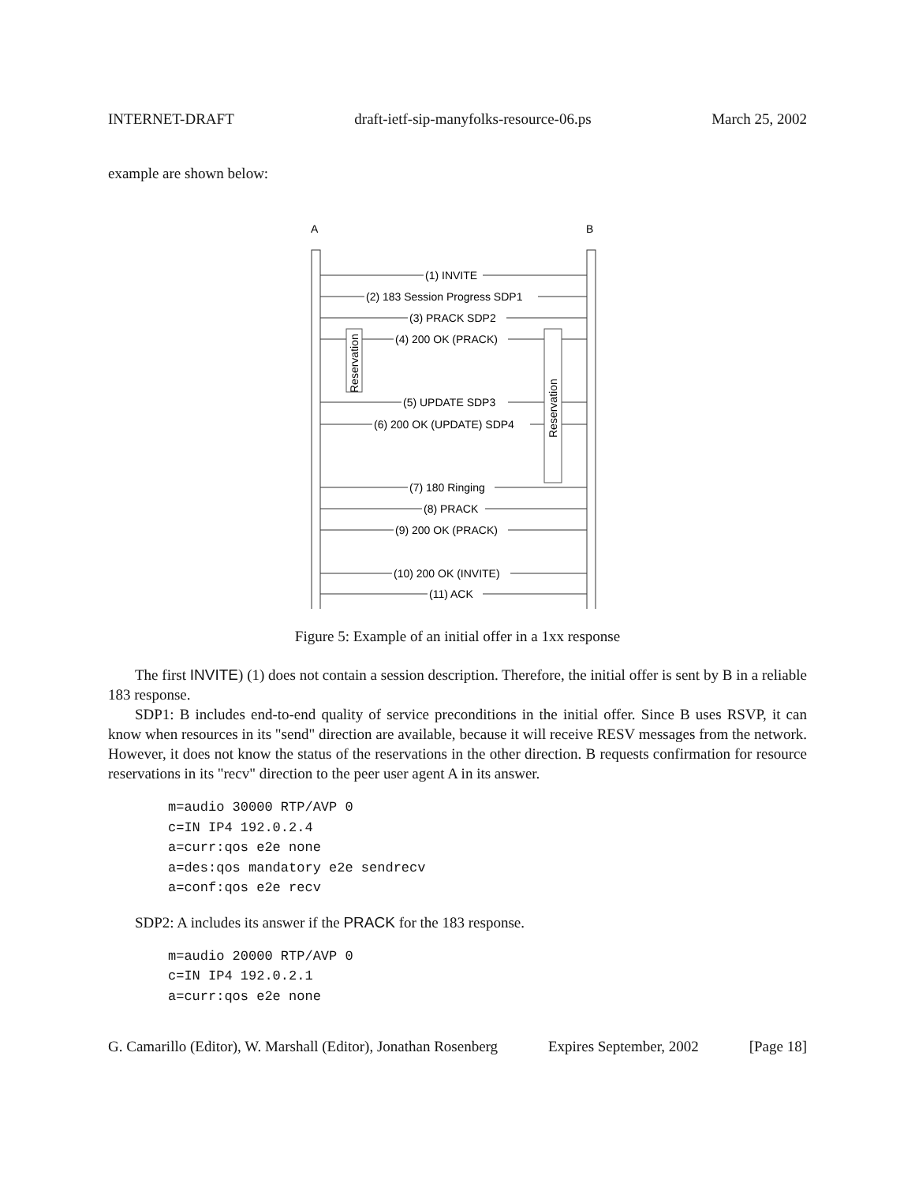INTERNET-DRAFT draft-ietf-sip-manyfolks-resource-06.ps March 25, 2002
example are shown below:
A
B
(1) INVITE
(2) 183 Session Progress SDP1
(3) PRACK SDP2
(4) 200 OK (PRACK)
(5) UPDATE SDP3
(6) 200 OK (UPDATE) SDP4
(7) 180 Ringing
(8) PRACK
(9) 200 OK (PRACK)
(10) 200 OK (INVITE)
(11) ACK
Reservation
Reservation
Figure 5: Example of an initial offer in a 1xx response
The first INVITE) (1) does not contain a session description. Therefore, the initial offer is sent by B in a reliable 183 response.
SDP1: B includes end-to-end quality of service preconditions in the initial offer. Since B uses RSVP, it can know when resources in its "send" direction are available, because it will receive RESV messages from the network. However, it does not know the status of the reservations in the other direction. B requests confirmation for resource reservations in its "recv" direction to the peer user agent A in its answer.
m=audio 30000 RTP/AVP 0
c=IN IP4 192.0.2.4
a=curr:qos e2e none
a=des:qos mandatory e2e sendrecv
a=conf:qos e2e recv
SDP2: A includes its answer if the PRACK for the 183 response.
m=audio 20000 RTP/AVP 0
c=IN IP4 192.0.2.1
a=curr:qos e2e none
G. Camarillo (Editor), W. Marshall (Editor), Jonathan Rosenberg Expires September, 2002 [Page 18]